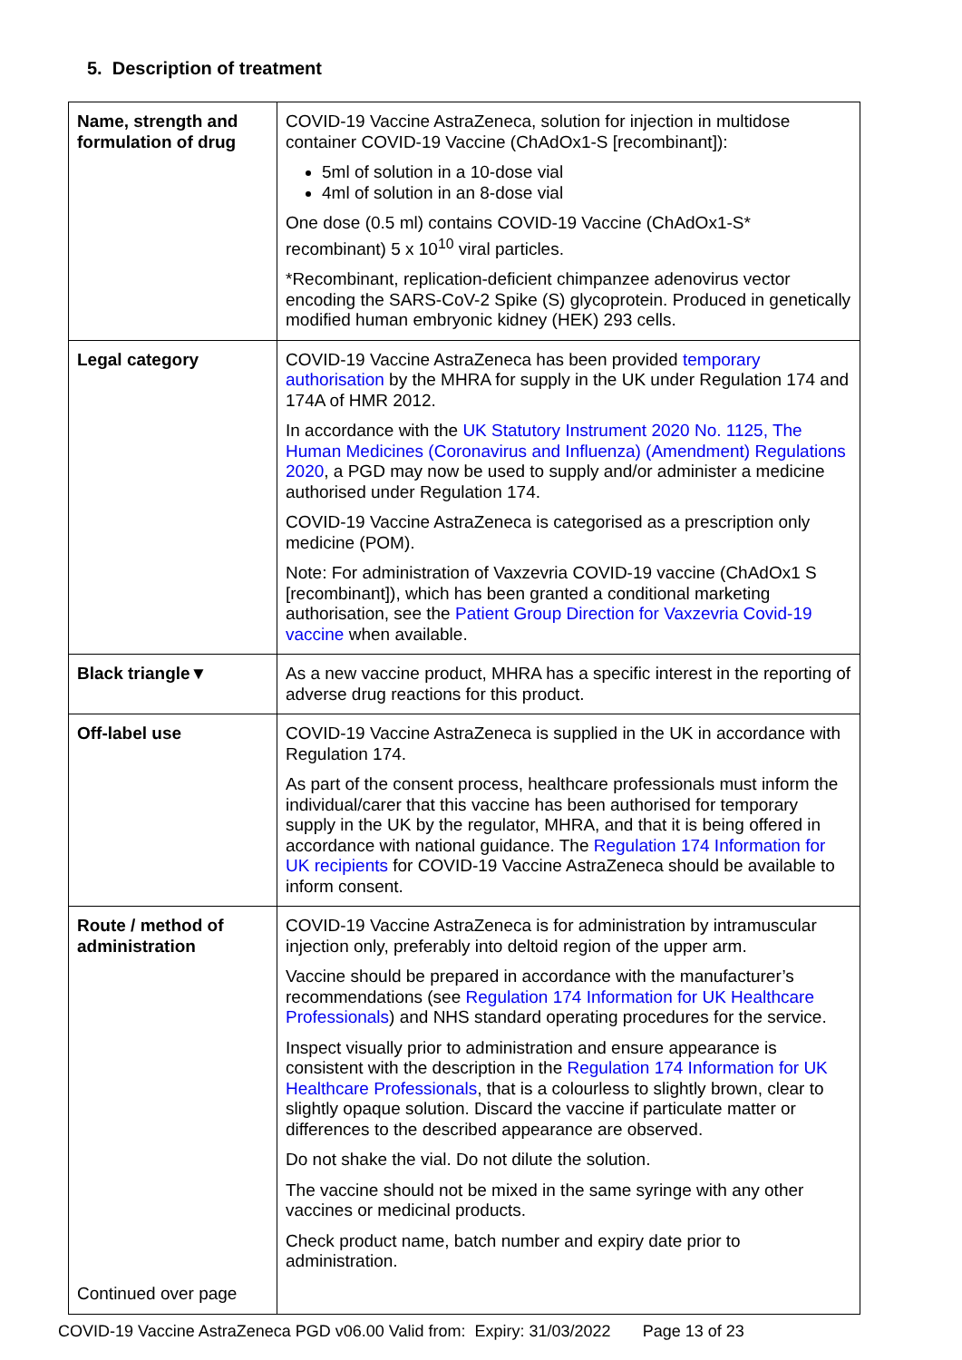5. Description of treatment
| Name, strength and formulation of drug | COVID-19 Vaccine AstraZeneca, solution for injection in multidose container COVID-19 Vaccine (ChAdOx1-S [recombinant]): 5ml of solution in a 10-dose vial 4ml of solution in an 8-dose vial One dose (0.5 ml) contains COVID-19 Vaccine (ChAdOx1-S* recombinant) 5 x 10<sup>10</sup> viral particles. *Recombinant, replication-deficient chimpanzee adenovirus vector encoding the SARS-CoV-2 Spike (S) glycoprotein. Produced in genetically modified human embryonic kidney (HEK) 293 cells. |
| Legal category | COVID-19 Vaccine AstraZeneca has been provided temporary authorisation by the MHRA for supply in the UK under Regulation 174 and 174A of HMR 2012. In accordance with the UK Statutory Instrument 2020 No. 1125, The Human Medicines (Coronavirus and Influenza) (Amendment) Regulations 2020 , a PGD may now be used to supply and/or administer a medicine authorised under Regulation 174. COVID-19 Vaccine AstraZeneca is categorised as a prescription only medicine (POM). Note: For administration of Vaxzevria COVID-19 vaccine (ChAdOx1 S [recombinant]), which has been granted a conditional marketing authorisation, see the Patient Group Direction for Vaxzevria Covid-19 vaccine when available. |
| Black triangle▼ | As a new vaccine product, MHRA has a specific interest in the reporting of adverse drug reactions for this product. |
| Off-label use | COVID-19 Vaccine AstraZeneca is supplied in the UK in accordance with Regulation 174. As part of the consent process, healthcare professionals must inform the individual/carer that this vaccine has been authorised for temporary supply in the UK by the regulator, MHRA, and that it is being offered in accordance with national guidance. The Regulation 174 Information for UK recipients for COVID-19 Vaccine AstraZeneca should be available to inform consent. |
| Route / method of administration Continued over page | COVID-19 Vaccine AstraZeneca is for administration by intramuscular injection only, preferably into deltoid region of the upper arm. Vaccine should be prepared in accordance with the manufacturer’s recommendations (see Regulation 174 Information for UK Healthcare Professionals ) and NHS standard operating procedures for the service. Inspect visually prior to administration and ensure appearance is consistent with the description in the Regulation 174 Information for UK Healthcare Professionals , that is a colourless to slightly brown, clear to slightly opaque solution. Discard the vaccine if particulate matter or differences to the described appearance are observed. Do not shake the vial. Do not dilute the solution. The vaccine should not be mixed in the same syringe with any other vaccines or medicinal products. Check product name, batch number and expiry date prior to administration. |
COVID-19 Vaccine AstraZeneca PGD v06.00 Valid from: Expiry: 31/03/2022 Page 13 of 23